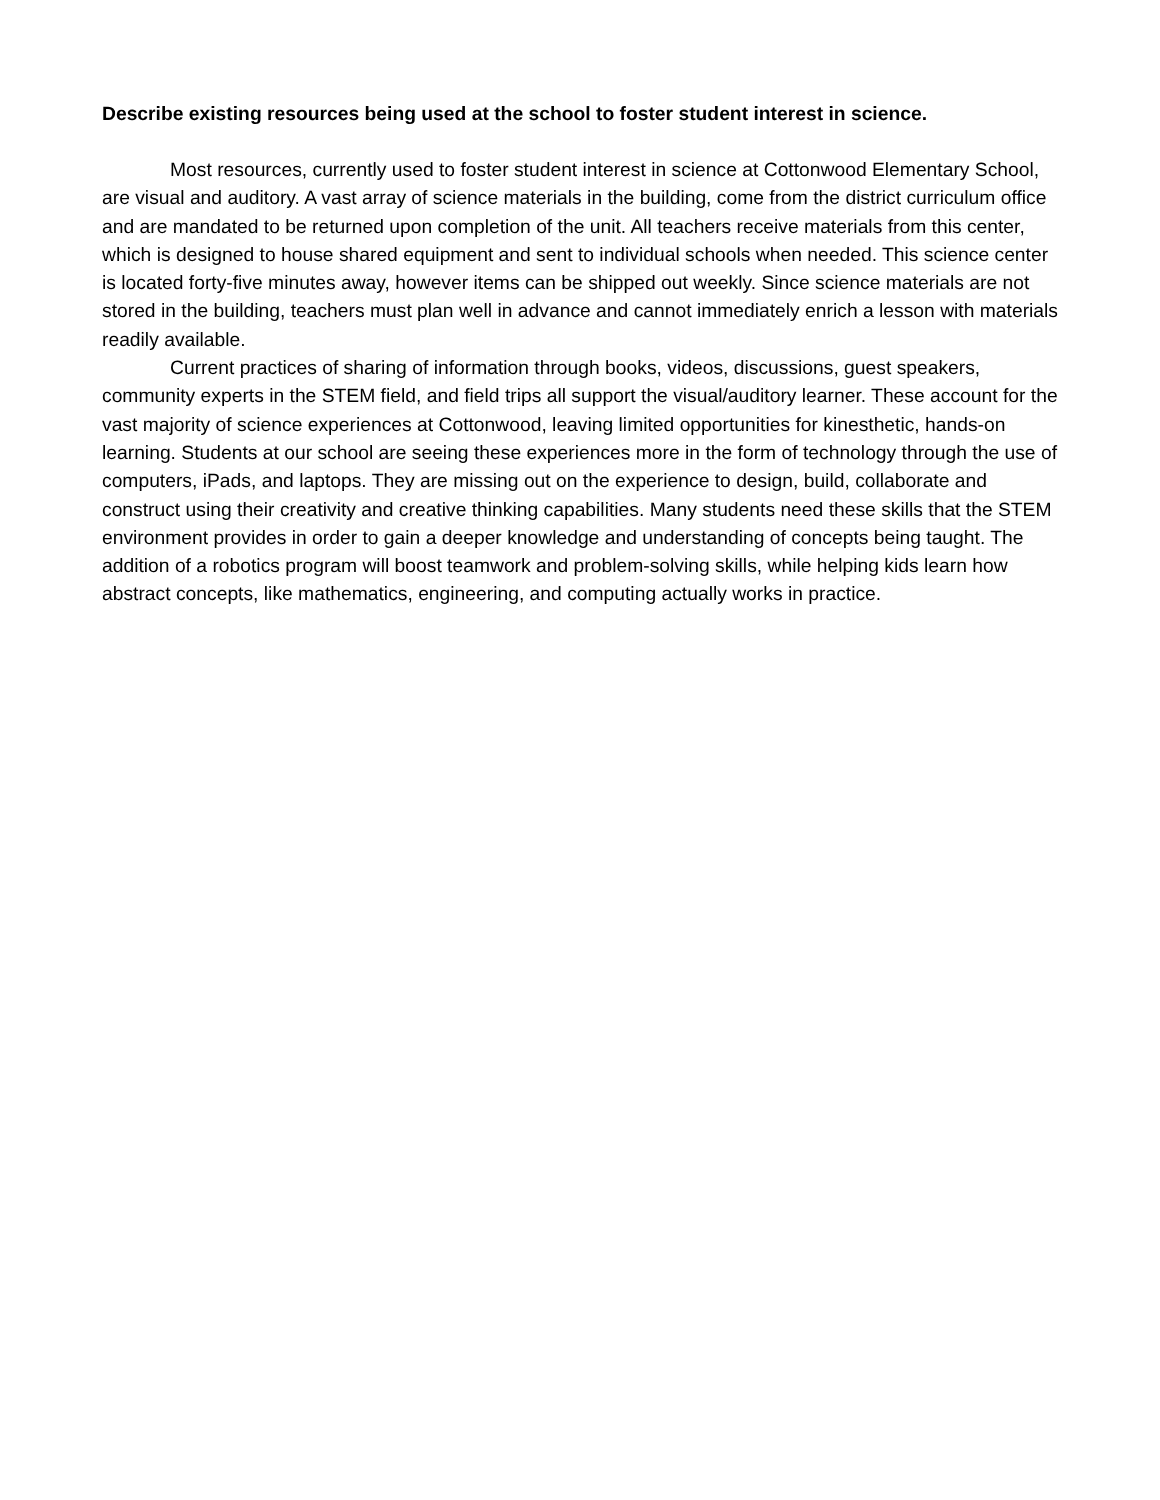Describe existing resources being used at the school to foster student interest in science.
Most resources, currently used to foster student interest in science at Cottonwood Elementary School, are visual and auditory. A vast array of science materials in the building, come from the district curriculum office and are mandated to be returned upon completion of the unit. All teachers receive materials from this center, which is designed to house shared equipment and sent to individual schools when needed. This science center is located forty-five minutes away, however items can be shipped out weekly. Since science materials are not stored in the building, teachers must plan well in advance and cannot immediately enrich a lesson with materials readily available.
Current practices of sharing of information through books, videos, discussions, guest speakers, community experts in the STEM field, and field trips all support the visual/auditory learner. These account for the vast majority of science experiences at Cottonwood, leaving limited opportunities for kinesthetic, hands-on learning. Students at our school are seeing these experiences more in the form of technology through the use of computers, iPads, and laptops. They are missing out on the experience to design, build, collaborate and construct using their creativity and creative thinking capabilities. Many students need these skills that the STEM environment provides in order to gain a deeper knowledge and understanding of concepts being taught. The addition of a robotics program will boost teamwork and problem-solving skills, while helping kids learn how abstract concepts, like mathematics, engineering, and computing actually works in practice.